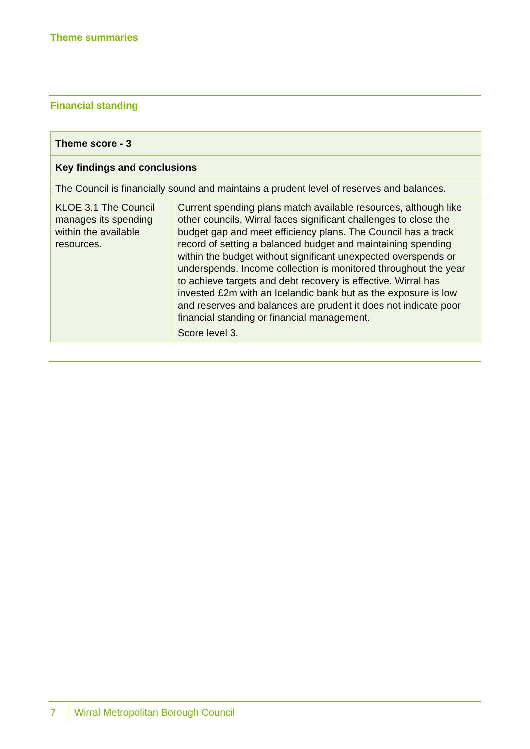Theme summaries
Financial standing
| Theme score - 3 | |
| Key findings and conclusions | |
| The Council is financially sound and maintains a prudent level of reserves and balances. | |
| KLOE 3.1 The Council manages its spending within the available resources. | Current spending plans match available resources, although like other councils, Wirral faces significant challenges to close the budget gap and meet efficiency plans. The Council has a track record of setting a balanced budget and maintaining spending within the budget without significant unexpected overspends or underspends. Income collection is monitored throughout the year to achieve targets and debt recovery is effective. Wirral has invested £2m with an Icelandic bank but as the exposure is low and reserves and balances are prudent it does not indicate poor financial standing or financial management. Score level 3. |
7
Wirral Metropolitan Borough Council